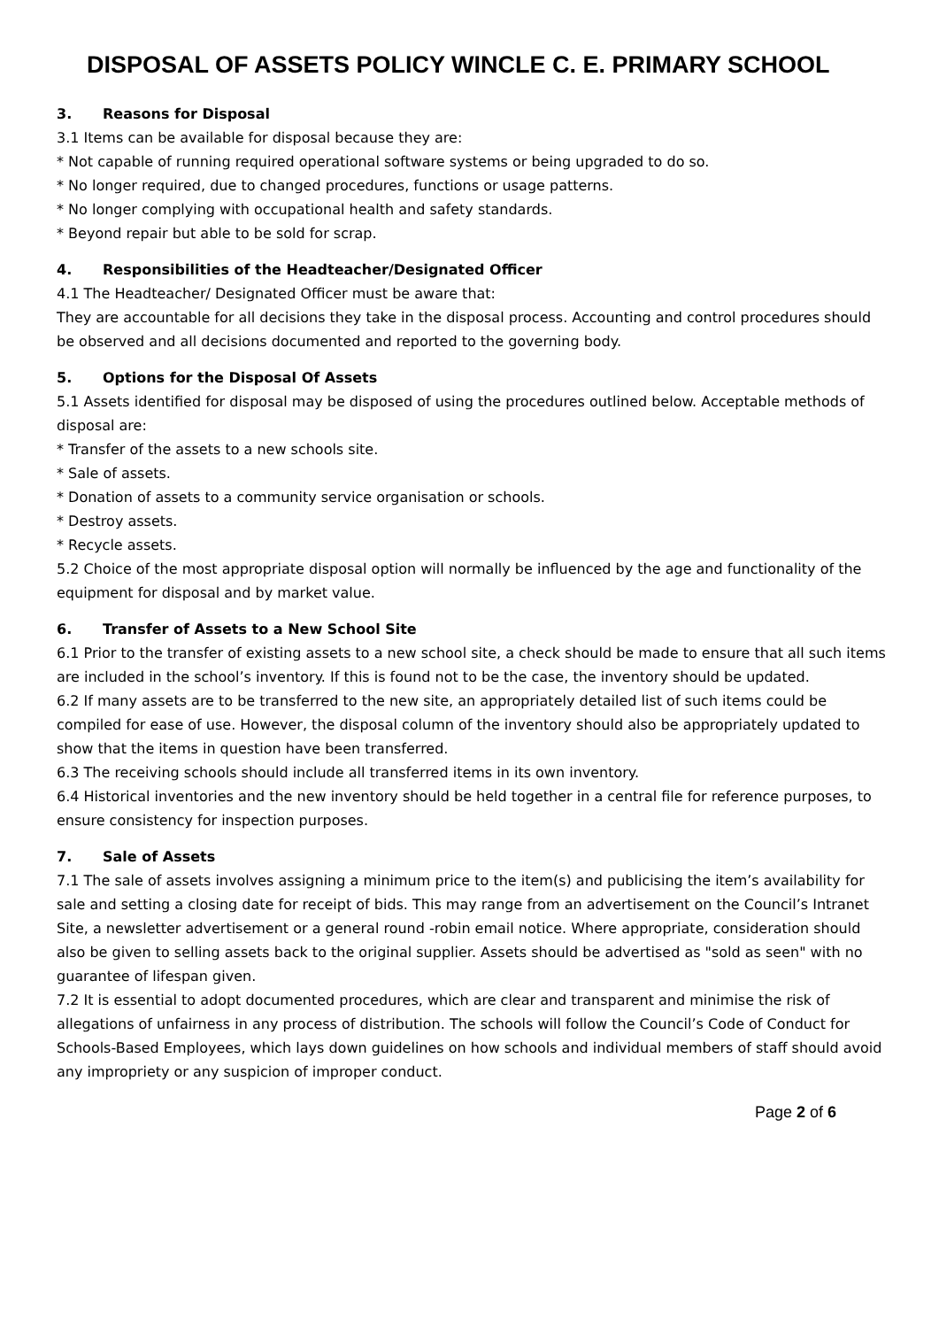DISPOSAL OF ASSETS POLICY WINCLE C. E. PRIMARY SCHOOL
3. Reasons for Disposal
3.1 Items can be available for disposal because they are:
* Not capable of running required operational software systems or being upgraded to do so.
* No longer required, due to changed procedures, functions or usage patterns.
* No longer complying with occupational health and safety standards.
* Beyond repair but able to be sold for scrap.
4. Responsibilities of the Headteacher/Designated Officer
4.1 The Headteacher/ Designated Officer must be aware that:
They are accountable for all decisions they take in the disposal process. Accounting and control procedures should be observed and all decisions documented and reported to the governing body.
5. Options for the Disposal Of Assets
5.1 Assets identified for disposal may be disposed of using the procedures outlined below. Acceptable methods of disposal are:
* Transfer of the assets to a new schools site.
* Sale of assets.
* Donation of assets to a community service organisation or schools.
* Destroy assets.
* Recycle assets.
5.2 Choice of the most appropriate disposal option will normally be influenced by the age and functionality of the equipment for disposal and by market value.
6. Transfer of Assets to a New School Site
6.1 Prior to the transfer of existing assets to a new school site, a check should be made to ensure that all such items are included in the school’s inventory. If this is found not to be the case, the inventory should be updated.
6.2 If many assets are to be transferred to the new site, an appropriately detailed list of such items could be compiled for ease of use. However, the disposal column of the inventory should also be appropriately updated to show that the items in question have been transferred.
6.3 The receiving schools should include all transferred items in its own inventory.
6.4 Historical inventories and the new inventory should be held together in a central file for reference purposes, to ensure consistency for inspection purposes.
7. Sale of Assets
7.1 The sale of assets involves assigning a minimum price to the item(s) and publicising the item’s availability for sale and setting a closing date for receipt of bids. This may range from an advertisement on the Council’s Intranet Site, a newsletter advertisement or a general round -robin email notice. Where appropriate, consideration should also be given to selling assets back to the original supplier. Assets should be advertised as "sold as seen" with no guarantee of lifespan given.
7.2 It is essential to adopt documented procedures, which are clear and transparent and minimise the risk of allegations of unfairness in any process of distribution. The schools will follow the Council’s Code of Conduct for Schools-Based Employees, which lays down guidelines on how schools and individual members of staff should avoid any impropriety or any suspicion of improper conduct.
Page 2 of 6